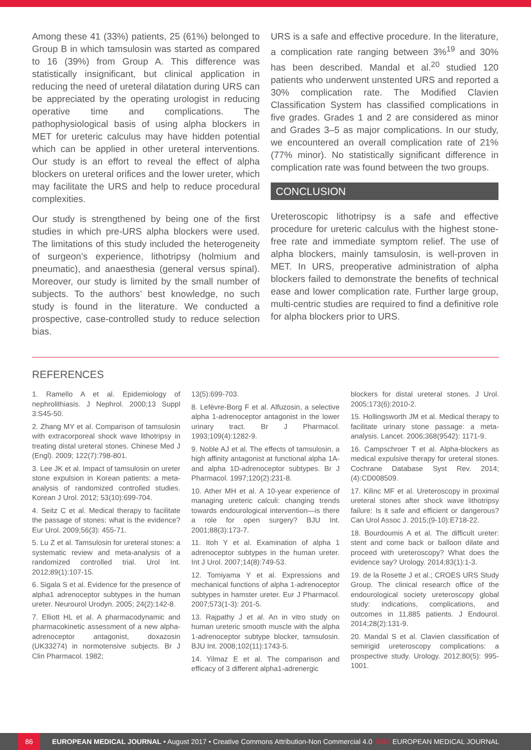Among these 41 (33%) patients, 25 (61%) belonged to Group B in which tamsulosin was started as compared to 16 (39%) from Group A. This difference was statistically insignificant, but clinical application in reducing the need of ureteral dilatation during URS can be appreciated by the operating urologist in reducing operative time and complications. The pathophysiological basis of using alpha blockers in MET for ureteric calculus may have hidden potential which can be applied in other ureteral interventions. Our study is an effort to reveal the effect of alpha blockers on ureteral orifices and the lower ureter, which may facilitate the URS and help to reduce procedural complexities.
Our study is strengthened by being one of the first studies in which pre-URS alpha blockers were used. The limitations of this study included the heterogeneity of surgeon’s experience, lithotripsy (holmium and pneumatic), and anaesthesia (general versus spinal). Moreover, our study is limited by the small number of subjects. To the authors’ best knowledge, no such study is found in the literature. We conducted a prospective, case-controlled study to reduce selection bias.
URS is a safe and effective procedure. In the literature, a complication rate ranging between 3%<sup>19</sup> and 30% has been described. Mandal et al.<sup>20</sup> studied 120 patients who underwent unstented URS and reported a 30% complication rate. The Modified Clavien Classification System has classified complications in five grades. Grades 1 and 2 are considered as minor and Grades 3–5 as major complications. In our study, we encountered an overall complication rate of 21% (77% minor). No statistically significant difference in complication rate was found between the two groups.
CONCLUSION
Ureteroscopic lithotripsy is a safe and effective procedure for ureteric calculus with the highest stone-free rate and immediate symptom relief. The use of alpha blockers, mainly tamsulosin, is well-proven in MET. In URS, preoperative administration of alpha blockers failed to demonstrate the benefits of technical ease and lower complication rate. Further large group, multi-centric studies are required to find a definitive role for alpha blockers prior to URS.
REFERENCES
1. Ramello A et al. Epidemiology of nephrolithiasis. J Nephrol. 2000;13 Suppl 3:S45-50.
2. Zhang MY et al. Comparison of tamsulosin with extracorporeal shock wave lithotripsy in treating distal ureteral stones. Chinese Med J (Engl). 2009; 122(7):798-801.
3. Lee JK et al. Impact of tamsulosin on ureter stone expulsion in Korean patients: a meta-analysis of randomized controlled studies. Korean J Urol. 2012; 53(10):699-704.
4. Seitz C et al. Medical therapy to facilitate the passage of stones: what is the evidence? Eur Urol. 2009;56(3): 455-71.
5. Lu Z et al. Tamsulosin for ureteral stones: a systematic review and meta-analysis of a randomized controlled trial. Urol Int. 2012;89(1):107-15.
6. Sigala S et al. Evidence for the presence of alpha1 adrenoceptor subtypes in the human ureter. Neurourol Urodyn. 2005; 24(2):142-8.
7. Elliott HL et al. A pharmacodynamic and pharmacokinetic assessment of a new alpha-adrenoceptor antagonist, doxazosin (UK33274) in normotensive subjects. Br J Clin Pharmacol. 1982;
13(5):699-703.
8. Lefèvre-Borg F et al. Alfuzosin, a selective alpha 1-adrenoceptor antagonist in the lower urinary tract. Br J Pharmacol. 1993;109(4):1282-9.
9. Noble AJ et al. The effects of tamsulosin, a high affinity antagonist at functional alpha 1A-and alpha 1D-adrenoceptor subtypes. Br J Pharmacol. 1997;120(2):231-8.
10. Ather MH et al. A 10-year experience of managing ureteric calculi: changing trends towards endourological intervention—is there a role for open surgery? BJU Int. 2001;88(3):173-7.
11. Itoh Y et al. Examination of alpha 1 adrenoceptor subtypes in the human ureter. Int J Urol. 2007;14(8):749-53.
12. Tomiyama Y et al. Expressions and mechanical functions of alpha 1-adrenoceptor subtypes in hamster ureter. Eur J Pharmacol. 2007;573(1-3): 201-5.
13. Rajpathy J et al. An in vitro study on human ureteric smooth muscle with the alpha 1-adrenoceptor subtype blocker, tamsulosin. BJU Int. 2008;102(11):1743-5.
14. Yilmaz E et al. The comparison and efficacy of 3 different alpha1-adrenergic
blockers for distal ureteral stones. J Urol. 2005;173(6):2010-2.
15. Hollingsworth JM et al. Medical therapy to facilitate urinary stone passage: a meta-analysis. Lancet. 2006;368(9542): 1171-9.
16. Campschroer T et al. Alpha-blockers as medical expulsive therapy for ureteral stones. Cochrane Database Syst Rev. 2014;(4):CD008509.
17. Kilinc MF et al. Ureteroscopy in proximal ureteral stones after shock wave lithotripsy failure: Is it safe and efficient or dangerous? Can Urol Assoc J. 2015;(9-10):E718-22.
18. Bourdoumis A et al. The difficult ureter: stent and come back or balloon dilate and proceed with ureteroscopy? What does the evidence say? Urology. 2014;83(1):1-3.
19. de la Rosette J et al.; CROES URS Study Group. The clinical research office of the endourological society ureteroscopy global study: indications, complications, and outcomes in 11,885 patients. J Endourol. 2014;28(2):131-9.
20. Mandal S et al. Clavien classification of semirigid ureteroscopy complications: a prospective study. Urology. 2012;80(5): 995-1001.
86 EUROPEAN MEDICAL JOURNAL • August 2017 • Creative Commons Attribution-Non Commercial 4.0 EMJ EUROPEAN MEDICAL JOURNAL